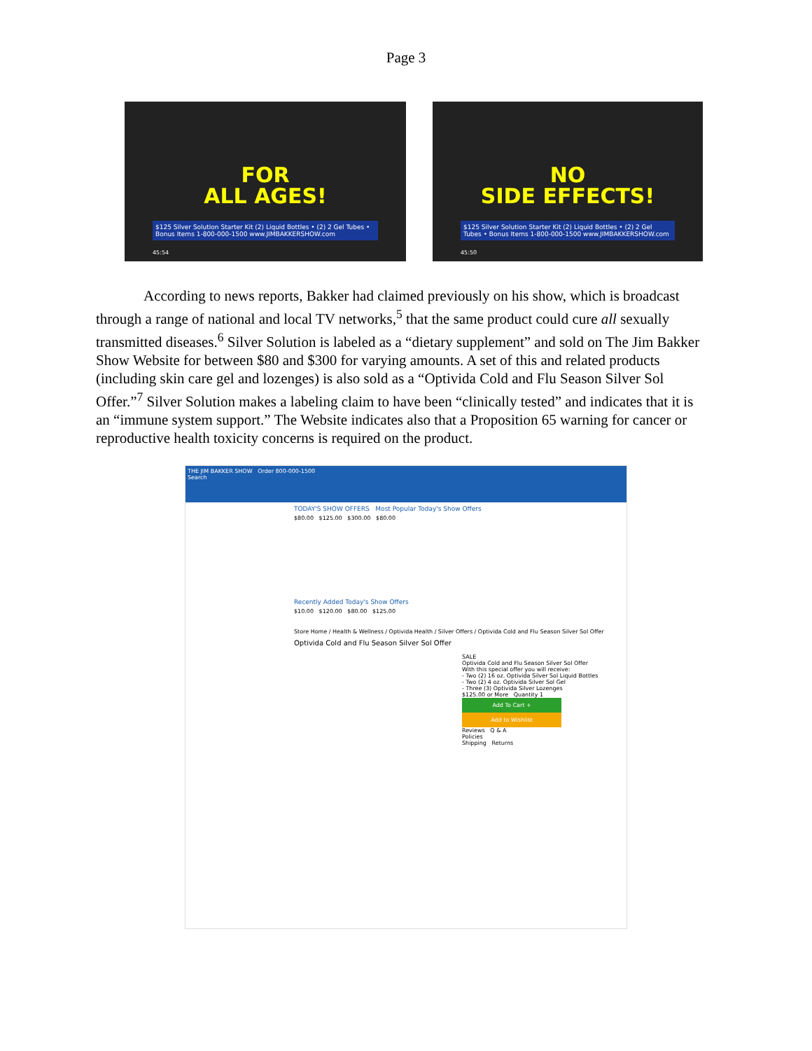Page 3
FOR
ALL AGES!
$125 Silver Solution Starter Kit (2) Liquid Bottles • (2) 2 Gel Tubes • Bonus Items 1-800-000-1500 www.JIMBAKKERSHOW.com
45:54
NO
SIDE EFFECTS!
$125 Silver Solution Starter Kit (2) Liquid Bottles • (2) 2 Gel Tubes • Bonus Items 1-800-000-1500 www.JIMBAKKERSHOW.com
45:50
According to news reports, Bakker had claimed previously on his show, which is broadcast through a range of national and local TV networks,<sup>5</sup> that the same product could cure all sexually transmitted diseases.<sup>6</sup> Silver Solution is labeled as a “dietary supplement” and sold on The Jim Bakker Show Website for between $80 and $300 for varying amounts. A set of this and related products (including skin care gel and lozenges) is also sold as a “Optivida Cold and Flu Season Silver Sol Offer.”<sup>7</sup> Silver Solution makes a labeling claim to have been “clinically tested” and indicates that it is an “immune system support.” The Website indicates also that a Proposition 65 warning for cancer or reproductive health toxicity concerns is required on the product.
THE JIM BAKKER SHOW Order 800-000-1500
Search
TODAY'S SHOW OFFERS Most Popular Today's Show Offers
$80.00 $125.00 $300.00 $80.00
Recently Added Today's Show Offers
$10.00 $120.00 $80.00 $125.00
Store Home / Health & Wellness / Optivida Health / Silver Offers / Optivida Cold and Flu Season Silver Sol Offer
Optivida Cold and Flu Season Silver Sol Offer
SALE
Optivida Cold and Flu Season Silver Sol Offer
With this special offer you will receive:
- Two (2) 16 oz. Optivida Silver Sol Liquid Bottles
- Two (2) 4 oz. Optivida Silver Sol Gel
- Three (3) Optivida Silver Lozenges
$125.00 or More Quantity 1
Add To Cart +
Add to Wishlist
Reviews Q & A
Policies
Shipping Returns